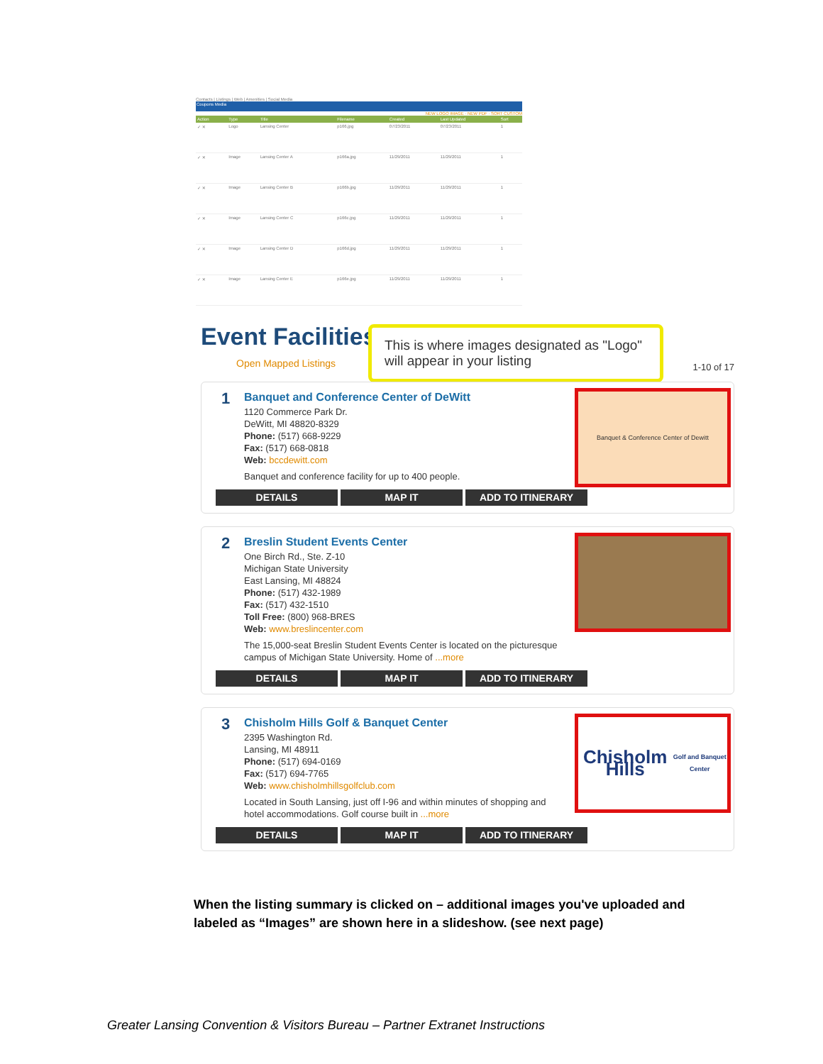Contacts | Listings | Web | Amenities | Social Media
Coupons Media
NEW LOGO IMAGE · NEW PDF · SORT CUSTOM
| Action | Type | Title | Filename | | Created | Last Updated | Sort |
| --- | --- | --- | --- | --- | --- | --- | --- |
| ✓ ✕ | Logo | Lansing Center | p166.jpg | | 07/23/2011 | 07/23/2011 | 1 |
| ✓ ✕ | Image | Lansing Center A | p166a.jpg | | 11/29/2011 | 11/29/2011 | 1 |
| ✓ ✕ | Image | Lansing Center B | p166b.jpg | | 11/29/2011 | 11/29/2011 | 1 |
| ✓ ✕ | Image | Lansing Center C | p166c.jpg | | 11/29/2011 | 11/29/2011 | 1 |
| ✓ ✕ | Image | Lansing Center D | p166d.jpg | | 11/29/2011 | 11/29/2011 | 1 |
| ✓ ✕ | Image | Lansing Center E | p166e.jpg | | 11/29/2011 | 11/29/2011 | 1 |
Event Facilities
This is where images designated as "Logo" will appear in your listing
Open Mapped Listings
1-10 of 17
1
Banquet and Conference Center of DeWitt
1120 Commerce Park Dr.
DeWitt, MI 48820-8329
Phone: (517) 668-9229
Fax: (517) 668-0818
Web: bccdewitt.com
Banquet and conference facility for up to 400 people.
Banquet & Conference Center of Dewitt
DETAILS MAP IT ADD TO ITINERARY
2
Breslin Student Events Center
One Birch Rd., Ste. Z-10
Michigan State University
East Lansing, MI 48824
Phone: (517) 432-1989
Fax: (517) 432-1510
Toll Free: (800) 968-BRES
Web: www.breslincenter.com
The 15,000-seat Breslin Student Events Center is located on the picturesque campus of Michigan State University. Home of ...more
DETAILS MAP IT ADD TO ITINERARY
3
Chisholm Hills Golf & Banquet Center
2395 Washington Rd.
Lansing, MI 48911
Phone: (517) 694-0169
Fax: (517) 694-7765
Web: www.chisholmhillsgolfclub.com
Located in South Lansing, just off I-96 and within minutes of shopping and hotel accommodations. Golf course built in ...more
Chisholm Hills
Golf and Banquet Center
DETAILS MAP IT ADD TO ITINERARY
When the listing summary is clicked on – additional images you've uploaded and labeled as “Images” are shown here in a slideshow. (see next page)
Greater Lansing Convention & Visitors Bureau – Partner Extranet Instructions